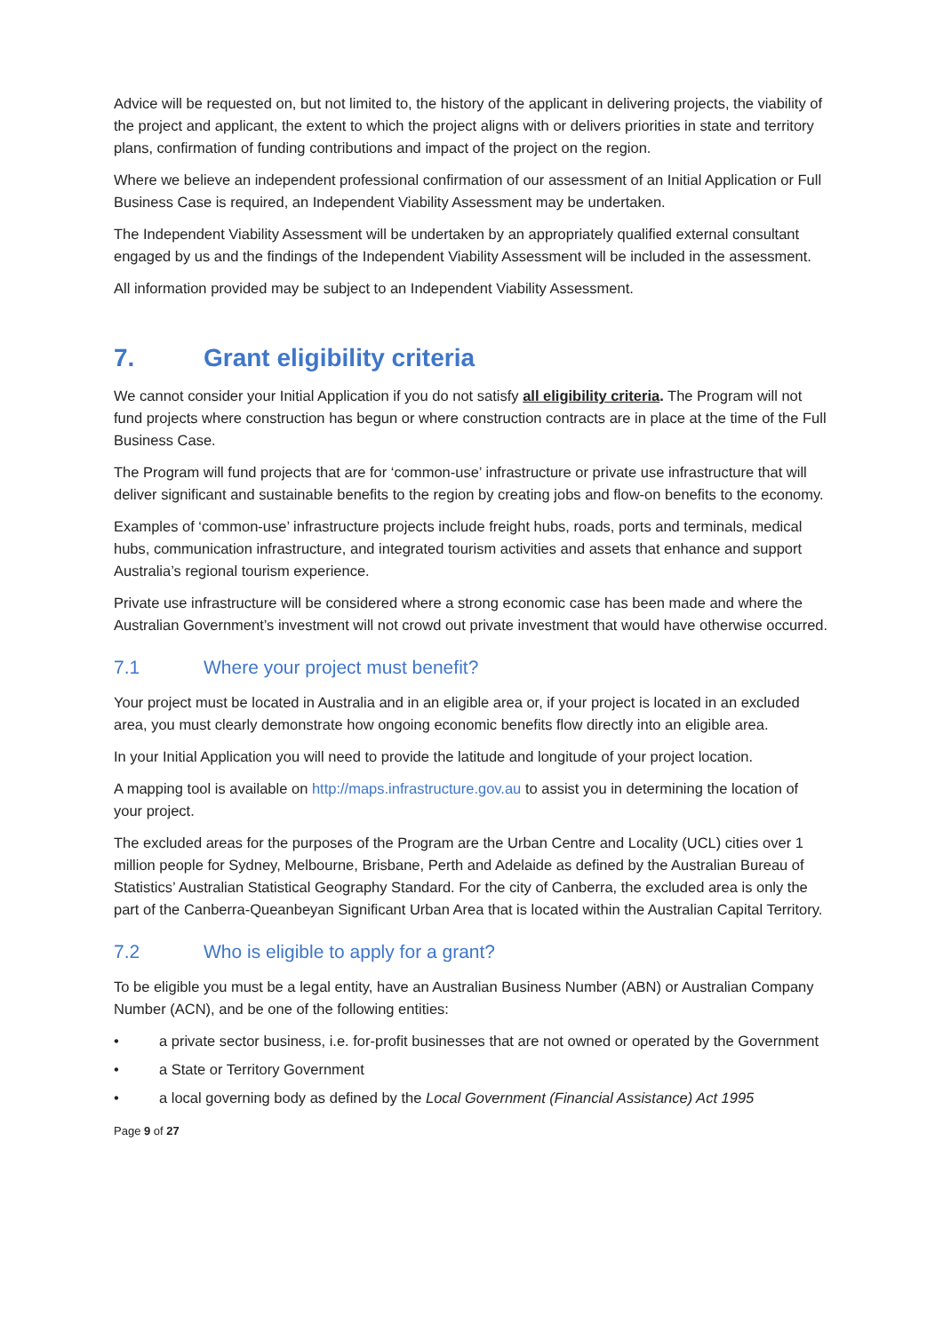Advice will be requested on, but not limited to, the history of the applicant in delivering projects, the viability of the project and applicant, the extent to which the project aligns with or delivers priorities in state and territory plans, confirmation of funding contributions and impact of the project on the region.
Where we believe an independent professional confirmation of our assessment of an Initial Application or Full Business Case is required, an Independent Viability Assessment may be undertaken.
The Independent Viability Assessment will be undertaken by an appropriately qualified external consultant engaged by us and the findings of the Independent Viability Assessment will be included in the assessment.
All information provided may be subject to an Independent Viability Assessment.
7. Grant eligibility criteria
We cannot consider your Initial Application if you do not satisfy all eligibility criteria. The Program will not fund projects where construction has begun or where construction contracts are in place at the time of the Full Business Case.
The Program will fund projects that are for ‘common-use’ infrastructure or private use infrastructure that will deliver significant and sustainable benefits to the region by creating jobs and flow-on benefits to the economy.
Examples of ‘common-use’ infrastructure projects include freight hubs, roads, ports and terminals, medical hubs, communication infrastructure, and integrated tourism activities and assets that enhance and support Australia’s regional tourism experience.
Private use infrastructure will be considered where a strong economic case has been made and where the Australian Government’s investment will not crowd out private investment that would have otherwise occurred.
7.1 Where your project must benefit?
Your project must be located in Australia and in an eligible area or, if your project is located in an excluded area, you must clearly demonstrate how ongoing economic benefits flow directly into an eligible area.
In your Initial Application you will need to provide the latitude and longitude of your project location.
A mapping tool is available on http://maps.infrastructure.gov.au to assist you in determining the location of your project.
The excluded areas for the purposes of the Program are the Urban Centre and Locality (UCL) cities over 1 million people for Sydney, Melbourne, Brisbane, Perth and Adelaide as defined by the Australian Bureau of Statistics’ Australian Statistical Geography Standard. For the city of Canberra, the excluded area is only the part of the Canberra-Queanbeyan Significant Urban Area that is located within the Australian Capital Territory.
7.2 Who is eligible to apply for a grant?
To be eligible you must be a legal entity, have an Australian Business Number (ABN) or Australian Company Number (ACN), and be one of the following entities:
• a private sector business, i.e. for-profit businesses that are not owned or operated by the Government
• a State or Territory Government
• a local governing body as defined by the Local Government (Financial Assistance) Act 1995
Page 9 of 27